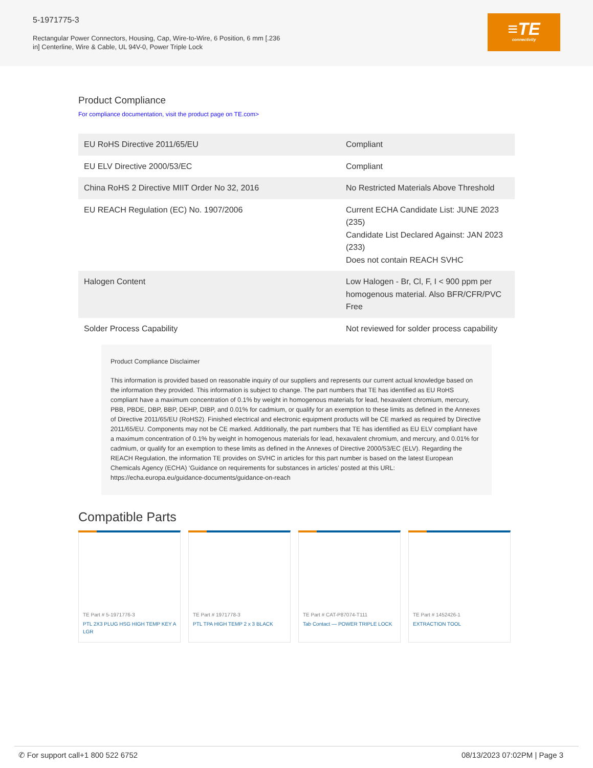5-1971775-3
Rectangular Power Connectors, Housing, Cap, Wire-to-Wire, 6 Position, 6 mm [.236 in] Centerline, Wire & Cable, UL 94V-0, Power Triple Lock
≡TE
connectivity
Product Compliance
For compliance documentation, visit the product page on TE.com>
| EU RoHS Directive 2011/65/EU | Compliant |
| EU ELV Directive 2000/53/EC | Compliant |
| China RoHS 2 Directive MIIT Order No 32, 2016 | No Restricted Materials Above Threshold |
| EU REACH Regulation (EC) No. 1907/2006 | Current ECHA Candidate List: JUNE 2023 (235) Candidate List Declared Against: JAN 2023 (233) Does not contain REACH SVHC |
| Halogen Content | Low Halogen - Br, Cl, F, I < 900 ppm per homogenous material. Also BFR/CFR/PVC Free |
| Solder Process Capability | Not reviewed for solder process capability |
Product Compliance Disclaimer
This information is provided based on reasonable inquiry of our suppliers and represents our current actual knowledge based on the information they provided. This information is subject to change. The part numbers that TE has identified as EU RoHS compliant have a maximum concentration of 0.1% by weight in homogenous materials for lead, hexavalent chromium, mercury, PBB, PBDE, DBP, BBP, DEHP, DIBP, and 0.01% for cadmium, or qualify for an exemption to these limits as defined in the Annexes of Directive 2011/65/EU (RoHS2). Finished electrical and electronic equipment products will be CE marked as required by Directive 2011/65/EU. Components may not be CE marked. Additionally, the part numbers that TE has identified as EU ELV compliant have a maximum concentration of 0.1% by weight in homogenous materials for lead, hexavalent chromium, and mercury, and 0.01% for cadmium, or qualify for an exemption to these limits as defined in the Annexes of Directive 2000/53/EC (ELV). Regarding the REACH Regulation, the information TE provides on SVHC in articles for this part number is based on the latest European Chemicals Agency (ECHA) ‘Guidance on requirements for substances in articles’ posted at this URL: https://echa.europa.eu/guidance-documents/guidance-on-reach
Compatible Parts
TE Part # 5-1971776-3
PTL 2X3 PLUG HSG HIGH TEMP KEY A LGR
TE Part # 1971778-3
PTL TPA HIGH TEMP 2 x 3 BLACK
TE Part # CAT-P87074-T111
Tab Contact — POWER TRIPLE LOCK
TE Part # 1452426-1
EXTRACTION TOOL
✆ For support call+1 800 522 6752 08/13/2023 07:02PM | Page 3